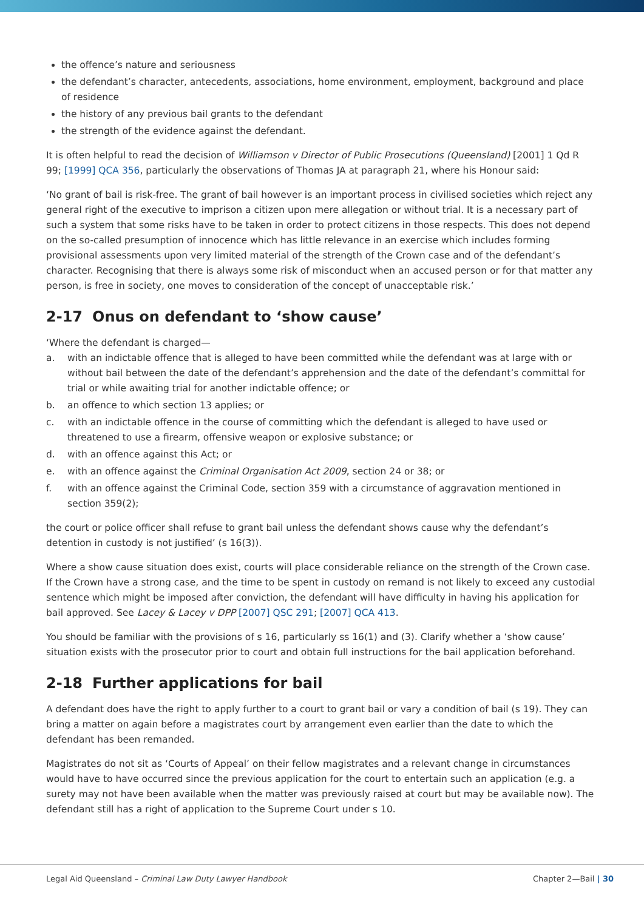the offence’s nature and seriousness
the defendant’s character, antecedents, associations, home environment, employment, background and place of residence
the history of any previous bail grants to the defendant
the strength of the evidence against the defendant.
It is often helpful to read the decision of Williamson v Director of Public Prosecutions (Queensland) [2001] 1 Qd R 99; [1999] QCA 356, particularly the observations of Thomas JA at paragraph 21, where his Honour said:
‘No grant of bail is risk-free. The grant of bail however is an important process in civilised societies which reject any general right of the executive to imprison a citizen upon mere allegation or without trial. It is a necessary part of such a system that some risks have to be taken in order to protect citizens in those respects. This does not depend on the so-called presumption of innocence which has little relevance in an exercise which includes forming provisional assessments upon very limited material of the strength of the Crown case and of the defendant’s character. Recognising that there is always some risk of misconduct when an accused person or for that matter any person, is free in society, one moves to consideration of the concept of unacceptable risk.’
2-17 Onus on defendant to ‘show cause’
‘Where the defendant is charged—
a. with an indictable offence that is alleged to have been committed while the defendant was at large with or without bail between the date of the defendant’s apprehension and the date of the defendant’s committal for trial or while awaiting trial for another indictable offence; or
b. an offence to which section 13 applies; or
c. with an indictable offence in the course of committing which the defendant is alleged to have used or threatened to use a firearm, offensive weapon or explosive substance; or
d. with an offence against this Act; or
e. with an offence against the Criminal Organisation Act 2009, section 24 or 38; or
f. with an offence against the Criminal Code, section 359 with a circumstance of aggravation mentioned in section 359(2);
the court or police officer shall refuse to grant bail unless the defendant shows cause why the defendant’s detention in custody is not justified’ (s 16(3)).
Where a show cause situation does exist, courts will place considerable reliance on the strength of the Crown case. If the Crown have a strong case, and the time to be spent in custody on remand is not likely to exceed any custodial sentence which might be imposed after conviction, the defendant will have difficulty in having his application for bail approved. See Lacey & Lacey v DPP [2007] QSC 291; [2007] QCA 413.
You should be familiar with the provisions of s 16, particularly ss 16(1) and (3). Clarify whether a ‘show cause’ situation exists with the prosecutor prior to court and obtain full instructions for the bail application beforehand.
2-18 Further applications for bail
A defendant does have the right to apply further to a court to grant bail or vary a condition of bail (s 19). They can bring a matter on again before a magistrates court by arrangement even earlier than the date to which the defendant has been remanded.
Magistrates do not sit as ‘Courts of Appeal’ on their fellow magistrates and a relevant change in circumstances would have to have occurred since the previous application for the court to entertain such an application (e.g. a surety may not have been available when the matter was previously raised at court but may be available now). The defendant still has a right of application to the Supreme Court under s 10.
Legal Aid Queensland – Criminal Law Duty Lawyer Handbook Chapter 2—Bail | 30